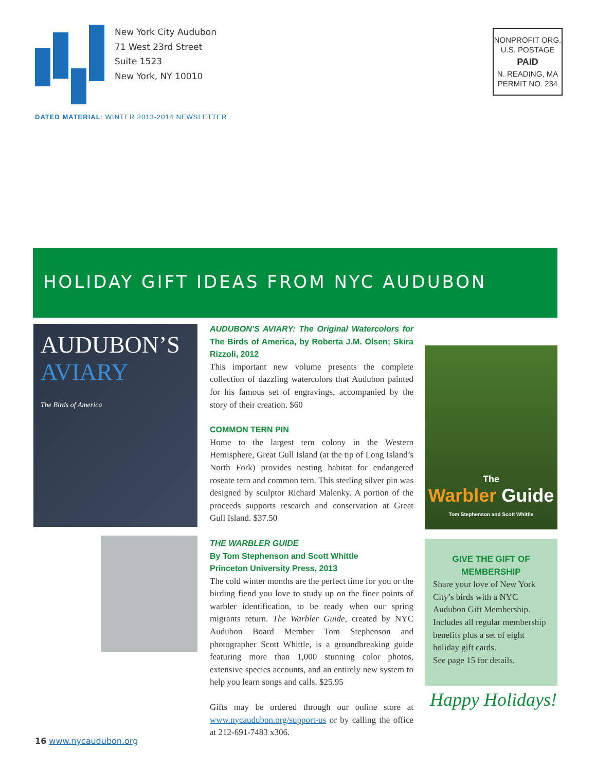New York City Audubon
71 West 23rd Street
Suite 1523
New York, NY 10010
NONPROFIT ORG.
U.S. POSTAGE
PAID
N. READING, MA
PERMIT NO. 234
DATED MATERIAL: WINTER 2013-2014 NEWSLETTER
HOLIDAY GIFT IDEAS FROM NYC AUDUBON
AUDUBON’S
AVIARY
The Birds of America
AUDUBON’S AVIARY: The Original Watercolors for The Birds of America, by Roberta J.M. Olsen; Skira Rizzoli, 2012
This important new volume presents the complete collection of dazzling watercolors that Audubon painted for his famous set of engravings, accompanied by the story of their creation. $60
COMMON TERN PIN
Home to the largest tern colony in the Western Hemisphere, Great Gull Island (at the tip of Long Island’s North Fork) provides nesting habitat for endangered roseate tern and common tern. This sterling silver pin was designed by sculptor Richard Malenky. A portion of the proceeds supports research and conservation at Great Gull Island. $37.50
THE WARBLER GUIDE
By Tom Stephenson and Scott Whittle
Princeton University Press, 2013
The cold winter months are the perfect time for you or the birding fiend you love to study up on the finer points of warbler identification, to be ready when our spring migrants return. The Warbler Guide, created by NYC Audubon Board Member Tom Stephenson and photographer Scott Whittle, is a groundbreaking guide featuring more than 1,000 stunning color photos, extensive species accounts, and an entirely new system to help you learn songs and calls. $25.95
Gifts may be ordered through our online store at www.nycaudubon.org/support-us or by calling the office at 212-691-7483 x306.
The
Warbler Guide
Tom Stephenson and Scott Whittle
GIVE THE GIFT OF MEMBERSHIP
Share your love of New York City’s birds with a NYC Audubon Gift Membership. Includes all regular membership benefits plus a set of eight holiday gift cards.
See page 15 for details.
Happy Holidays!
16 www.nycaudubon.org